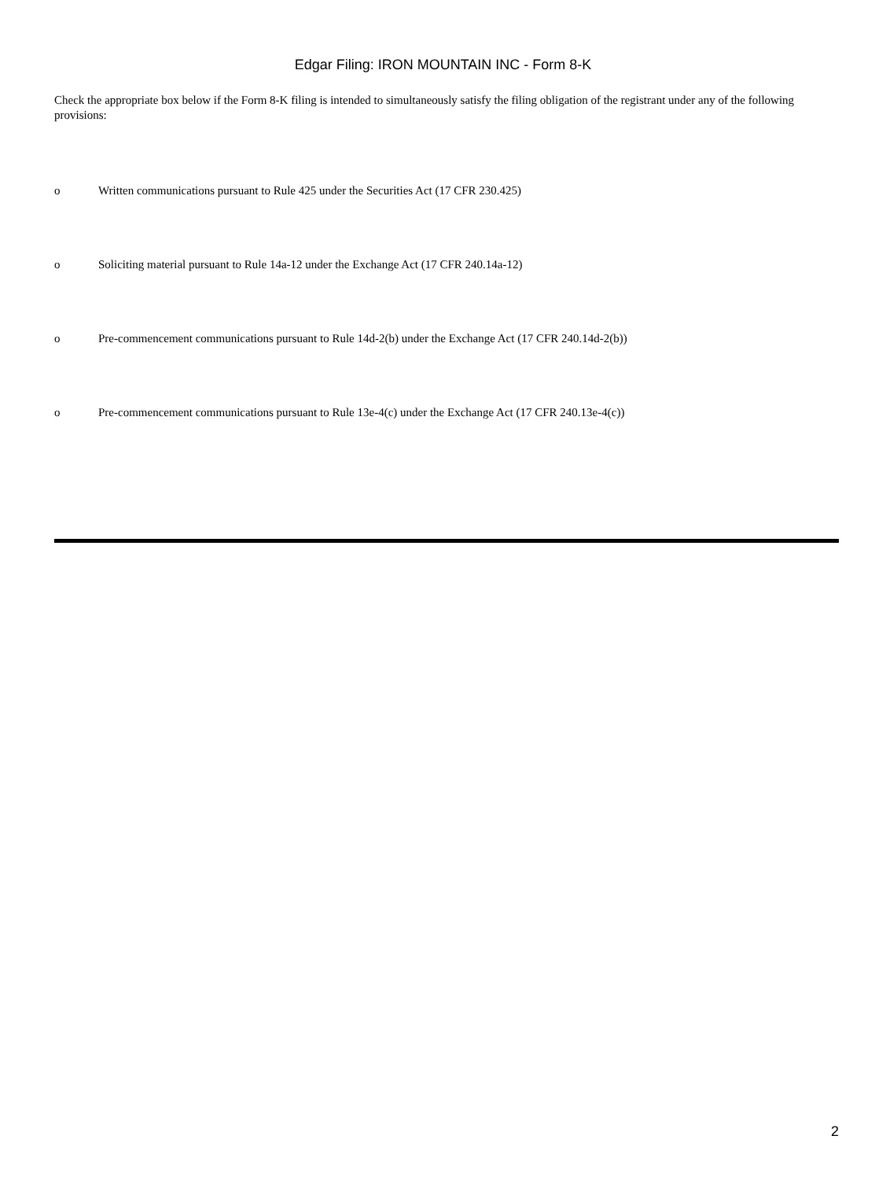Edgar Filing: IRON MOUNTAIN INC - Form 8-K
Check the appropriate box below if the Form 8-K filing is intended to simultaneously satisfy the filing obligation of the registrant under any of the following provisions:
o Written communications pursuant to Rule 425 under the Securities Act (17 CFR 230.425)
o Soliciting material pursuant to Rule 14a-12 under the Exchange Act (17 CFR 240.14a-12)
o Pre-commencement communications pursuant to Rule 14d-2(b) under the Exchange Act (17 CFR 240.14d-2(b))
o Pre-commencement communications pursuant to Rule 13e-4(c) under the Exchange Act (17 CFR 240.13e-4(c))
2